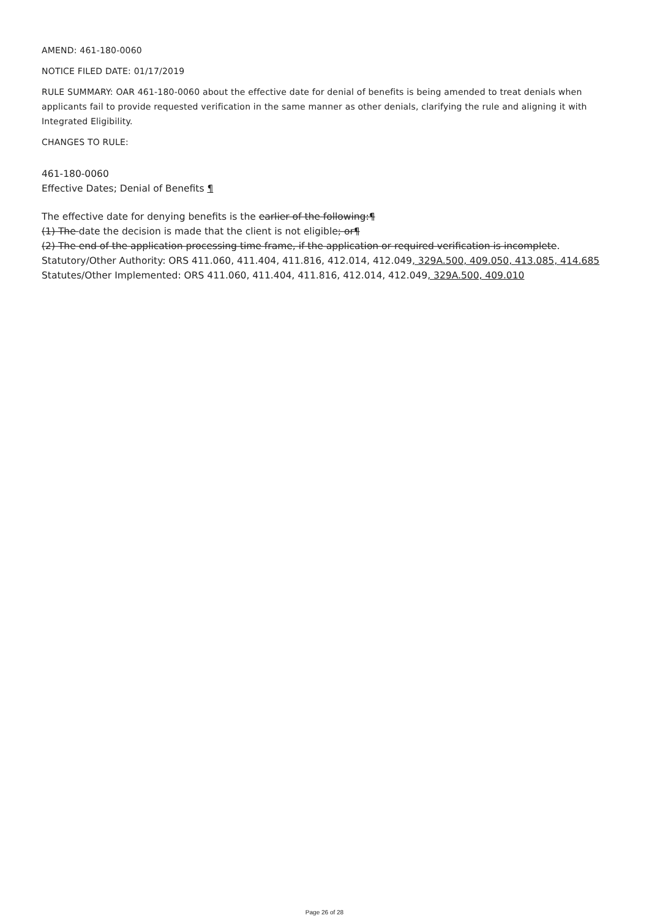AMEND: 461-180-0060
NOTICE FILED DATE: 01/17/2019
RULE SUMMARY: OAR 461-180-0060 about the effective date for denial of benefits is being amended to treat denials when applicants fail to provide requested verification in the same manner as other denials, clarifying the rule and aligning it with Integrated Eligibility.
CHANGES TO RULE:
461-180-0060
Effective Dates; Denial of Benefits ¶
The effective date for denying benefits is the earlier of the following:¶
(1) The date the decision is made that the client is not eligible; or¶
(2) The end of the application processing time frame, if the application or required verification is incomplete.
Statutory/Other Authority: ORS 411.060, 411.404, 411.816, 412.014, 412.049, 329A.500, 409.050, 413.085, 414.685
Statutes/Other Implemented: ORS 411.060, 411.404, 411.816, 412.014, 412.049, 329A.500, 409.010
Page 26 of 28